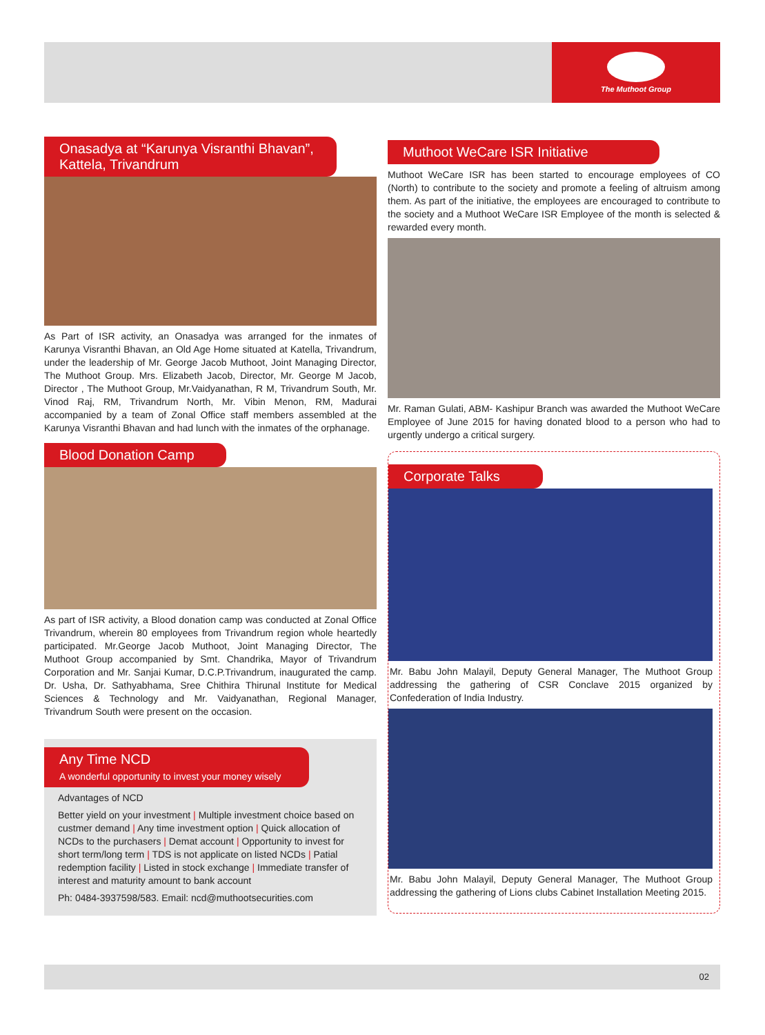The Muthoot Group
Onasadya at “Karunya Visranthi Bhavan”, Kattela, Trivandrum
As Part of ISR activity, an Onasadya was arranged for the inmates of Karunya Visranthi Bhavan, an Old Age Home situated at Katella, Trivandrum, under the leadership of Mr. George Jacob Muthoot, Joint Managing Director, The Muthoot Group. Mrs. Elizabeth Jacob, Director, Mr. George M Jacob, Director , The Muthoot Group, Mr.Vaidyanathan, R M, Trivandrum South, Mr. Vinod Raj, RM, Trivandrum North, Mr. Vibin Menon, RM, Madurai accompanied by a team of Zonal Office staff members assembled at the Karunya Visranthi Bhavan and had lunch with the inmates of the orphanage.
Blood Donation Camp
As part of ISR activity, a Blood donation camp was conducted at Zonal Office Trivandrum, wherein 80 employees from Trivandrum region whole heartedly participated. Mr.George Jacob Muthoot, Joint Managing Director, The Muthoot Group accompanied by Smt. Chandrika, Mayor of Trivandrum Corporation and Mr. Sanjai Kumar, D.C.P.Trivandrum, inaugurated the camp. Dr. Usha, Dr. Sathyabhama, Sree Chithira Thirunal Institute for Medical Sciences & Technology and Mr. Vaidyanathan, Regional Manager, Trivandrum South were present on the occasion.
Any Time NCD
A wonderful opportunity to invest your money wisely
Advantages of NCD
Better yield on your investment | Multiple investment choice based on custmer demand | Any time investment option | Quick allocation of NCDs to the purchasers | Demat account | Opportunity to invest for short term/long term | TDS is not applicate on listed NCDs | Patial redemption facility | Listed in stock exchange | Immediate transfer of interest and maturity amount to bank account
Ph: 0484-3937598/583. Email: ncd@muthootsecurities.com
Muthoot WeCare ISR Initiative
Muthoot WeCare ISR has been started to encourage employees of CO (North) to contribute to the society and promote a feeling of altruism among them. As part of the initiative, the employees are encouraged to contribute to the society and a Muthoot WeCare ISR Employee of the month is selected & rewarded every month.
Mr. Raman Gulati, ABM- Kashipur Branch was awarded the Muthoot WeCare Employee of June 2015 for having donated blood to a person who had to urgently undergo a critical surgery.
Corporate Talks
Mr. Babu John Malayil, Deputy General Manager, The Muthoot Group addressing the gathering of CSR Conclave 2015 organized by Confederation of India Industry.
Mr. Babu John Malayil, Deputy General Manager, The Muthoot Group addressing the gathering of Lions clubs Cabinet Installation Meeting 2015.
02